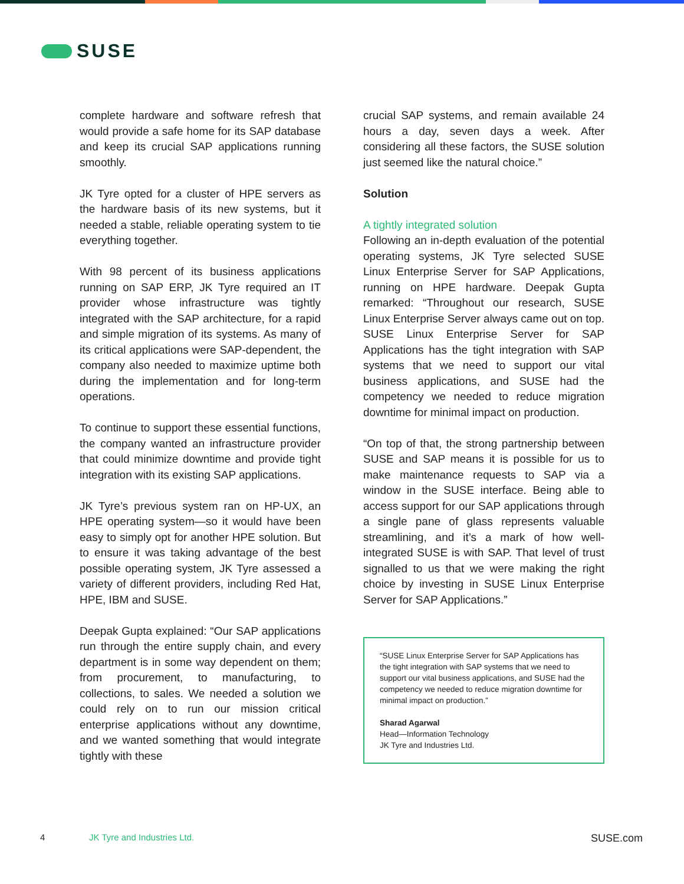SUSE
complete hardware and software refresh that would provide a safe home for its SAP database and keep its crucial SAP applications running smoothly.
JK Tyre opted for a cluster of HPE servers as the hardware basis of its new systems, but it needed a stable, reliable operating system to tie everything together.
With 98 percent of its business applications running on SAP ERP, JK Tyre required an IT provider whose infrastructure was tightly integrated with the SAP architecture, for a rapid and simple migration of its systems. As many of its critical applications were SAP-dependent, the company also needed to maximize uptime both during the implementation and for long-term operations.
To continue to support these essential functions, the company wanted an infrastructure provider that could minimize downtime and provide tight integration with its existing SAP applications.
JK Tyre’s previous system ran on HP-UX, an HPE operating system—so it would have been easy to simply opt for another HPE solution. But to ensure it was taking advantage of the best possible operating system, JK Tyre assessed a variety of different providers, including Red Hat, HPE, IBM and SUSE.
Deepak Gupta explained: “Our SAP applications run through the entire supply chain, and every department is in some way dependent on them; from procurement, to manufacturing, to collections, to sales. We needed a solution we could rely on to run our mission critical enterprise applications without any downtime, and we wanted something that would integrate tightly with these
crucial SAP systems, and remain available 24 hours a day, seven days a week. After considering all these factors, the SUSE solution just seemed like the natural choice.”
Solution
A tightly integrated solution
Following an in-depth evaluation of the potential operating systems, JK Tyre selected SUSE Linux Enterprise Server for SAP Applications, running on HPE hardware. Deepak Gupta remarked: “Throughout our research, SUSE Linux Enterprise Server always came out on top. SUSE Linux Enterprise Server for SAP Applications has the tight integration with SAP systems that we need to support our vital business applications, and SUSE had the competency we needed to reduce migration downtime for minimal impact on production.
“On top of that, the strong partnership between SUSE and SAP means it is possible for us to make maintenance requests to SAP via a window in the SUSE interface. Being able to access support for our SAP applications through a single pane of glass represents valuable streamlining, and it’s a mark of how well-integrated SUSE is with SAP. That level of trust signalled to us that we were making the right choice by investing in SUSE Linux Enterprise Server for SAP Applications.”
“SUSE Linux Enterprise Server for SAP Applications has the tight integration with SAP systems that we need to support our vital business applications, and SUSE had the competency we needed to reduce migration downtime for minimal impact on production.”
Sharad Agarwal
Head—Information Technology
JK Tyre and Industries Ltd.
4 JK Tyre and Industries Ltd. SUSE.com